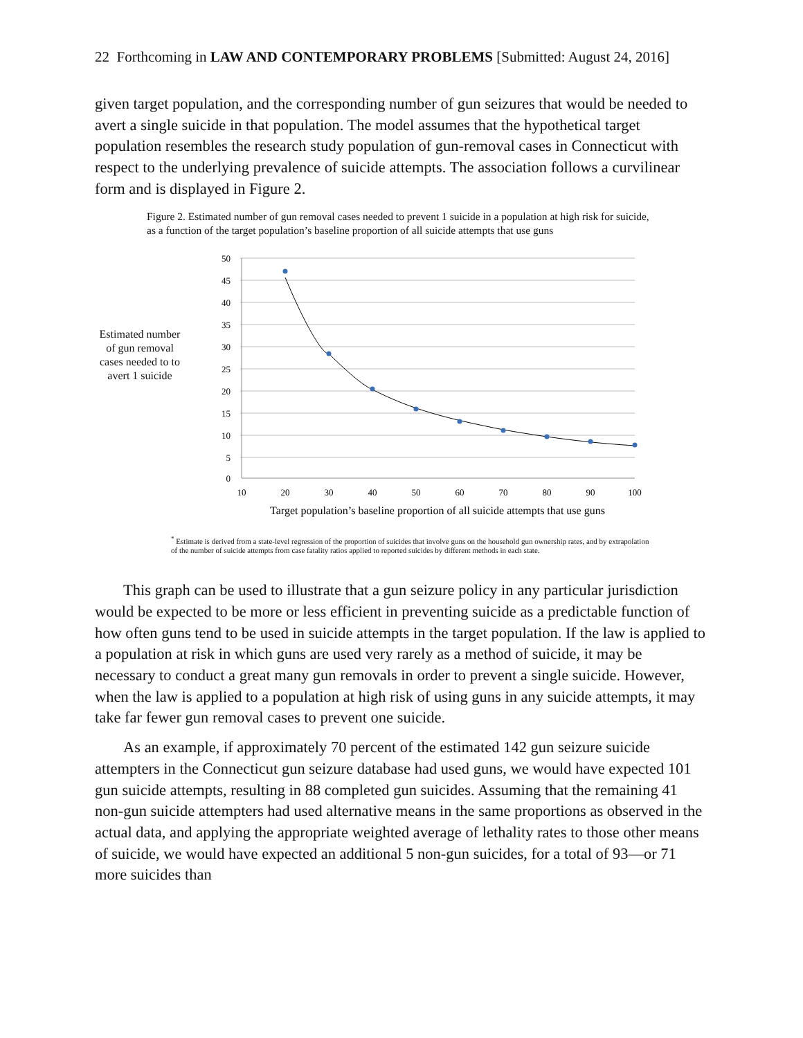22 Forthcoming in LAW AND CONTEMPORARY PROBLEMS [Submitted: August 24, 2016]
given target population, and the corresponding number of gun seizures that would be needed to avert a single suicide in that population. The model assumes that the hypothetical target population resembles the research study population of gun-removal cases in Connecticut with respect to the underlying prevalence of suicide attempts. The association follows a curvilinear form and is displayed in Figure 2.
Figure 2. Estimated number of gun removal cases needed to prevent 1 suicide in a population at high risk for suicide, as a function of the target population’s baseline proportion of all suicide attempts that use guns
Estimated number of gun removal cases needed to to avert 1 suicide
50
45
40
35
30
25
20
15
10
5
0
10
20
30
40
50
60
70
80
90
100
Target population’s baseline proportion of all suicide attempts that use guns
<sup>*</sup> Estimate is derived from a state-level regression of the proportion of suicides that involve guns on the household gun ownership rates, and by extrapolation of the number of suicide attempts from case fatality ratios applied to reported suicides by different methods in each state.
This graph can be used to illustrate that a gun seizure policy in any particular jurisdiction would be expected to be more or less efficient in preventing suicide as a predictable function of how often guns tend to be used in suicide attempts in the target population. If the law is applied to a population at risk in which guns are used very rarely as a method of suicide, it may be necessary to conduct a great many gun removals in order to prevent a single suicide. However, when the law is applied to a population at high risk of using guns in any suicide attempts, it may take far fewer gun removal cases to prevent one suicide.
As an example, if approximately 70 percent of the estimated 142 gun seizure suicide attempters in the Connecticut gun seizure database had used guns, we would have expected 101 gun suicide attempts, resulting in 88 completed gun suicides. Assuming that the remaining 41 non-gun suicide attempters had used alternative means in the same proportions as observed in the actual data, and applying the appropriate weighted average of lethality rates to those other means of suicide, we would have expected an additional 5 non-gun suicides, for a total of 93—or 71 more suicides than